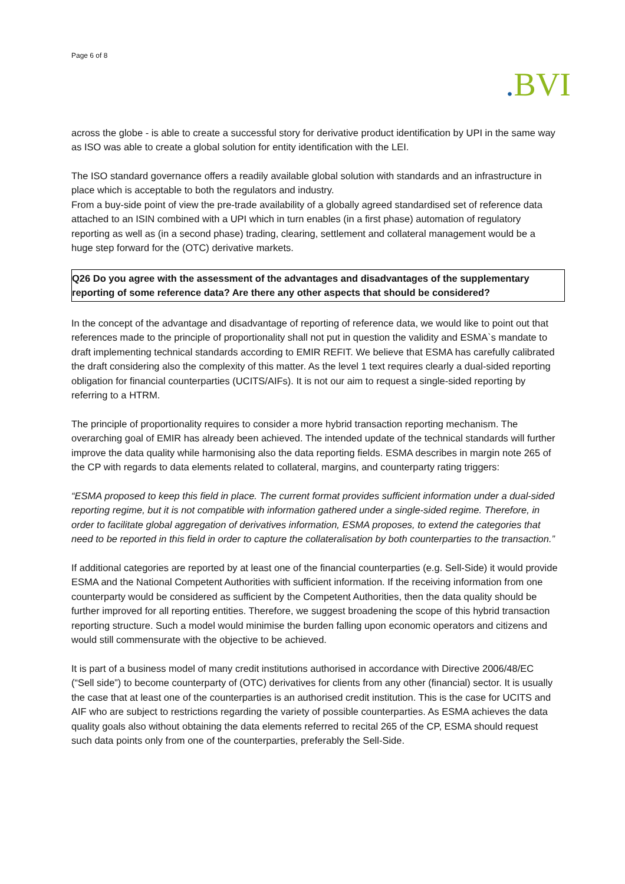Page 6 of 8
. BVI
across the globe - is able to create a successful story for derivative product identification by UPI in the same way as ISO was able to create a global solution for entity identification with the LEI.
The ISO standard governance offers a readily available global solution with standards and an infrastructure in place which is acceptable to both the regulators and industry.
From a buy-side point of view the pre-trade availability of a globally agreed standardised set of reference data attached to an ISIN combined with a UPI which in turn enables (in a first phase) automation of regulatory reporting as well as (in a second phase) trading, clearing, settlement and collateral management would be a huge step forward for the (OTC) derivative markets.
Q26 Do you agree with the assessment of the advantages and disadvantages of the supplementary reporting of some reference data? Are there any other aspects that should be considered?
In the concept of the advantage and disadvantage of reporting of reference data, we would like to point out that references made to the principle of proportionality shall not put in question the validity and ESMA`s mandate to draft implementing technical standards according to EMIR REFIT. We believe that ESMA has carefully calibrated the draft considering also the complexity of this matter. As the level 1 text requires clearly a dual-sided reporting obligation for financial counterparties (UCITS/AIFs). It is not our aim to request a single-sided reporting by referring to a HTRM.
The principle of proportionality requires to consider a more hybrid transaction reporting mechanism. The overarching goal of EMIR has already been achieved. The intended update of the technical standards will further improve the data quality while harmonising also the data reporting fields. ESMA describes in margin note 265 of the CP with regards to data elements related to collateral, margins, and counterparty rating triggers:
“ESMA proposed to keep this field in place. The current format provides sufficient information under a dual-sided reporting regime, but it is not compatible with information gathered under a single-sided regime. Therefore, in order to facilitate global aggregation of derivatives information, ESMA proposes, to extend the categories that need to be reported in this field in order to capture the collateralisation by both counterparties to the transaction.”
If additional categories are reported by at least one of the financial counterparties (e.g. Sell-Side) it would provide ESMA and the National Competent Authorities with sufficient information. If the receiving information from one counterparty would be considered as sufficient by the Competent Authorities, then the data quality should be further improved for all reporting entities. Therefore, we suggest broadening the scope of this hybrid transaction reporting structure. Such a model would minimise the burden falling upon economic operators and citizens and would still commensurate with the objective to be achieved.
It is part of a business model of many credit institutions authorised in accordance with Directive 2006/48/EC (“Sell side”) to become counterparty of (OTC) derivatives for clients from any other (financial) sector. It is usually the case that at least one of the counterparties is an authorised credit institution. This is the case for UCITS and AIF who are subject to restrictions regarding the variety of possible counterparties. As ESMA achieves the data quality goals also without obtaining the data elements referred to recital 265 of the CP, ESMA should request such data points only from one of the counterparties, preferably the Sell-Side.